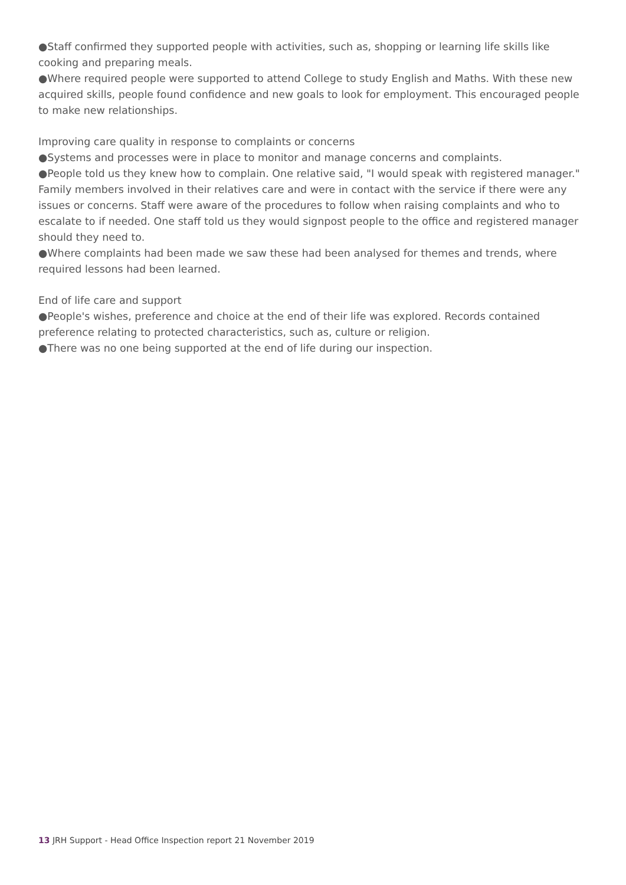●Staff confirmed they supported people with activities, such as, shopping or learning life skills like cooking and preparing meals.
●Where required people were supported to attend College to study English and Maths. With these new acquired skills, people found confidence and new goals to look for employment. This encouraged people to make new relationships.
Improving care quality in response to complaints or concerns
●Systems and processes were in place to monitor and manage concerns and complaints.
●People told us they knew how to complain. One relative said, "I would speak with registered manager." Family members involved in their relatives care and were in contact with the service if there were any issues or concerns. Staff were aware of the procedures to follow when raising complaints and who to escalate to if needed. One staff told us they would signpost people to the office and registered manager should they need to.
●Where complaints had been made we saw these had been analysed for themes and trends, where required lessons had been learned.
End of life care and support
●People's wishes, preference and choice at the end of their life was explored. Records contained preference relating to protected characteristics, such as, culture or religion.
●There was no one being supported at the end of life during our inspection.
13 JRH Support - Head Office Inspection report 21 November 2019